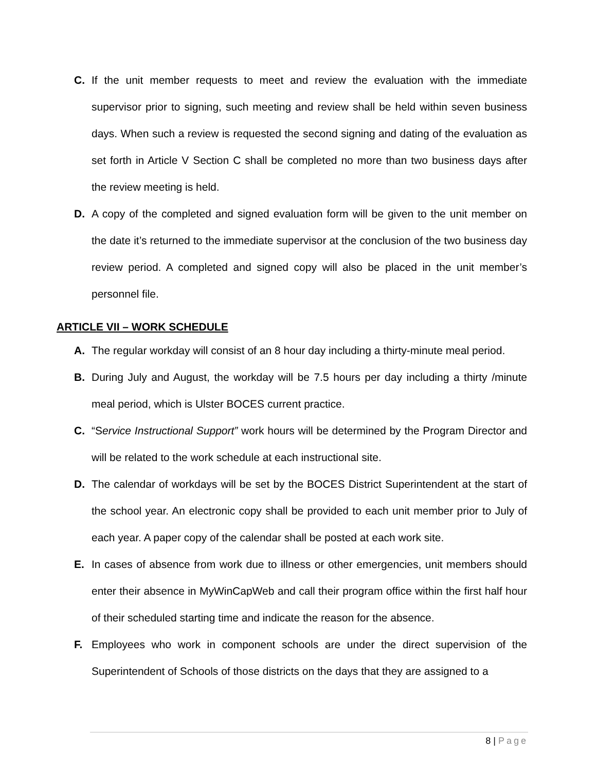C. If the unit member requests to meet and review the evaluation with the immediate supervisor prior to signing, such meeting and review shall be held within seven business days. When such a review is requested the second signing and dating of the evaluation as set forth in Article V Section C shall be completed no more than two business days after the review meeting is held.
D. A copy of the completed and signed evaluation form will be given to the unit member on the date it’s returned to the immediate supervisor at the conclusion of the two business day review period. A completed and signed copy will also be placed in the unit member’s personnel file.
ARTICLE VII – WORK SCHEDULE
A. The regular workday will consist of an 8 hour day including a thirty-minute meal period.
B. During July and August, the workday will be 7.5 hours per day including a thirty /minute meal period, which is Ulster BOCES current practice.
C. “Service Instructional Support” work hours will be determined by the Program Director and will be related to the work schedule at each instructional site.
D. The calendar of workdays will be set by the BOCES District Superintendent at the start of the school year. An electronic copy shall be provided to each unit member prior to July of each year. A paper copy of the calendar shall be posted at each work site.
E. In cases of absence from work due to illness or other emergencies, unit members should enter their absence in MyWinCapWeb and call their program office within the first half hour of their scheduled starting time and indicate the reason for the absence.
F. Employees who work in component schools are under the direct supervision of the Superintendent of Schools of those districts on the days that they are assigned to a
8 | Page